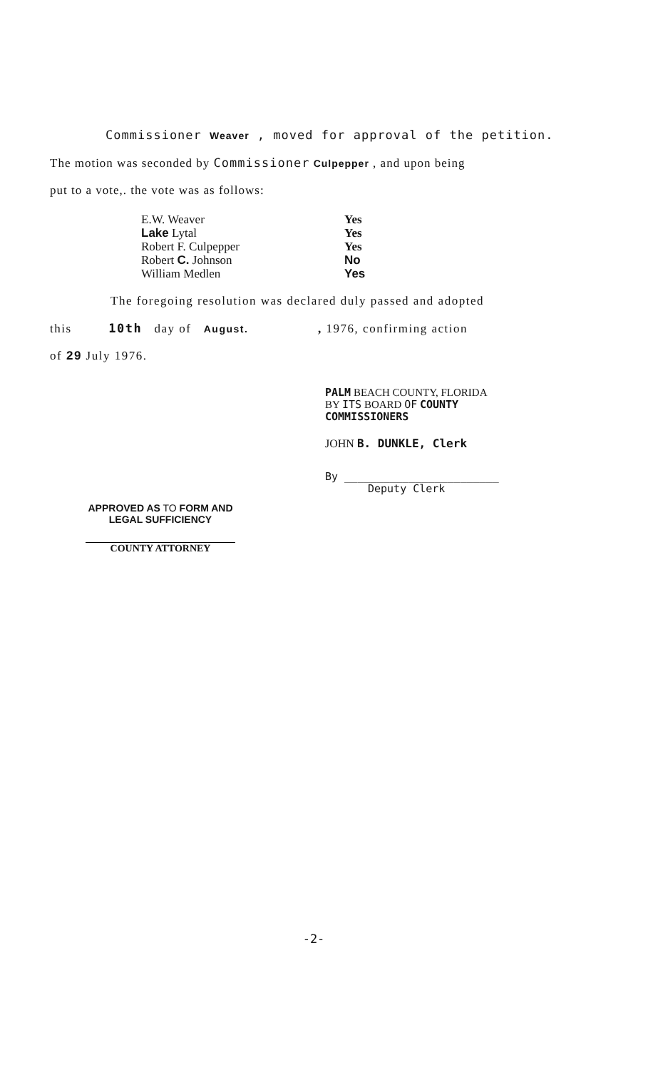Commissioner Weaver , moved for approval of the petition.
The motion was seconded by Commissioner Culpepper , and upon being
put to a vote,. the vote was as follows:
| E.W. Weaver | Yes |
| Lake Lytal | Yes |
| Robert F. Culpepper | Yes |
| Robert C. Johnson | No |
| William Medlen | Yes |
The foregoing resolution was declared duly passed and adopted
this 10th day of August. , 1976, confirming action
of 29 July 1976.
PALM BEACH COUNTY, FLORIDA
BY ITS BOARD OF COUNTY
COMMISSIONERS
JOHN B. DUNKLE, Clerk
By ________________________
Deputy Clerk
APPROVED AS TO FORM AND
LEGAL SUFFICIENCY
COUNTY ATTORNEY
-2-